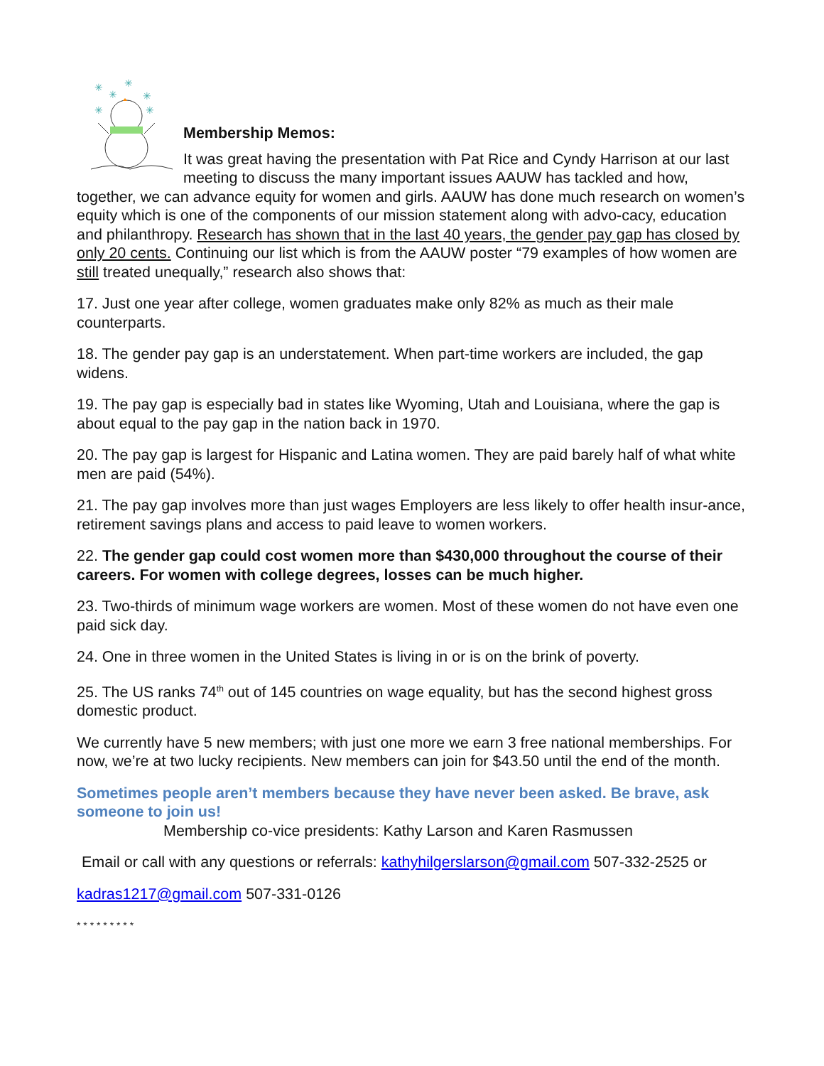✳
✳
✳
✳
✳
✳
Membership Memos:
It was great having the presentation with Pat Rice and Cyndy Harrison at our last meeting to discuss the many important issues AAUW has tackled and how, together, we can advance equity for women and girls. AAUW has done much research on women’s equity which is one of the components of our mission statement along with advo-cacy, education and philanthropy. Research has shown that in the last 40 years, the gender pay gap has closed by only 20 cents. Continuing our list which is from the AAUW poster “79 examples of how women are still treated unequally,” research also shows that:
17. Just one year after college, women graduates make only 82% as much as their male counterparts.
18. The gender pay gap is an understatement. When part-time workers are included, the gap widens.
19. The pay gap is especially bad in states like Wyoming, Utah and Louisiana, where the gap is about equal to the pay gap in the nation back in 1970.
20. The pay gap is largest for Hispanic and Latina women. They are paid barely half of what white men are paid (54%).
21. The pay gap involves more than just wages Employers are less likely to offer health insur-ance, retirement savings plans and access to paid leave to women workers.
22. The gender gap could cost women more than $430,000 throughout the course of their careers. For women with college degrees, losses can be much higher.
23. Two-thirds of minimum wage workers are women. Most of these women do not have even one paid sick day.
24. One in three women in the United States is living in or is on the brink of poverty.
25. The US ranks 74<sup>th</sup> out of 145 countries on wage equality, but has the second highest gross domestic product.
We currently have 5 new members; with just one more we earn 3 free national memberships. For now, we’re at two lucky recipients. New members can join for $43.50 until the end of the month.
Sometimes people aren’t members because they have never been asked. Be brave, ask someone to join us!
Membership co-vice presidents: Kathy Larson and Karen Rasmussen
Email or call with any questions or referrals: kathyhilgerslarson@gmail.com 507-332-2525 or
kadras1217@gmail.com 507-331-0126
* * * * * * * * *